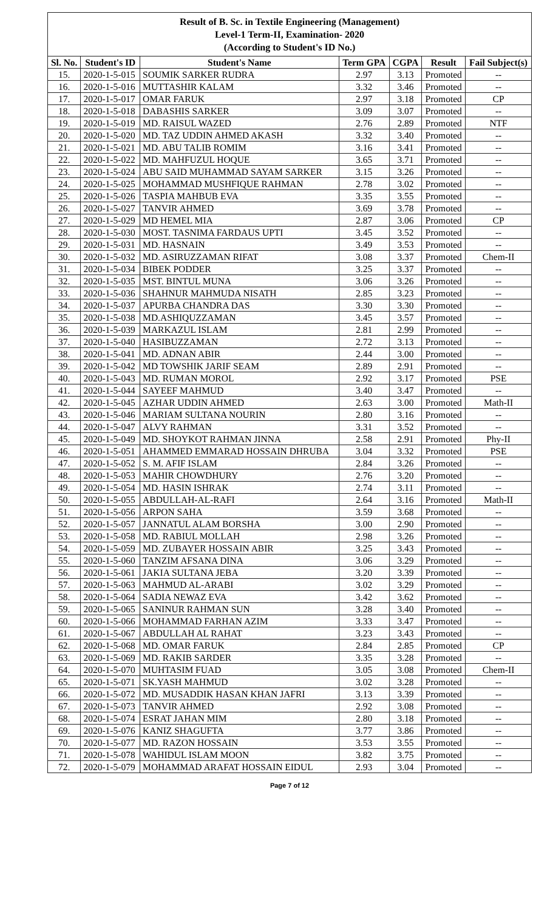| Result of B. Sc. in Textile Engineering (Management) Level-1 Term-II, Examination- 2020 (According to Student's ID No.) | | | | | | |
| Sl. No. | Student's ID | Student's Name | Term GPA | CGPA | Result | Fail Subject(s) |
| 15. | 2020-1-5-015 | SOUMIK SARKER RUDRA | 2.97 | 3.13 | Promoted | -- |
| 16. | 2020-1-5-016 | MUTTASHIR KALAM | 3.32 | 3.46 | Promoted | -- |
| 17. | 2020-1-5-017 | OMAR FARUK | 2.97 | 3.18 | Promoted | CP |
| 18. | 2020-1-5-018 | DABASHIS SARKER | 3.09 | 3.07 | Promoted | -- |
| 19. | 2020-1-5-019 | MD. RAISUL WAZED | 2.76 | 2.89 | Promoted | NTF |
| 20. | 2020-1-5-020 | MD. TAZ UDDIN AHMED AKASH | 3.32 | 3.40 | Promoted | -- |
| 21. | 2020-1-5-021 | MD. ABU TALIB ROMIM | 3.16 | 3.41 | Promoted | -- |
| 22. | 2020-1-5-022 | MD. MAHFUZUL HOQUE | 3.65 | 3.71 | Promoted | -- |
| 23. | 2020-1-5-024 | ABU SAID MUHAMMAD SAYAM SARKER | 3.15 | 3.26 | Promoted | -- |
| 24. | 2020-1-5-025 | MOHAMMAD MUSHFIQUE RAHMAN | 2.78 | 3.02 | Promoted | -- |
| 25. | 2020-1-5-026 | TASPIA MAHBUB EVA | 3.35 | 3.55 | Promoted | -- |
| 26. | 2020-1-5-027 | TANVIR AHMED | 3.69 | 3.78 | Promoted | -- |
| 27. | 2020-1-5-029 | MD HEMEL MIA | 2.87 | 3.06 | Promoted | CP |
| 28. | 2020-1-5-030 | MOST. TASNIMA FARDAUS UPTI | 3.45 | 3.52 | Promoted | -- |
| 29. | 2020-1-5-031 | MD. HASNAIN | 3.49 | 3.53 | Promoted | -- |
| 30. | 2020-1-5-032 | MD. ASIRUZZAMAN RIFAT | 3.08 | 3.37 | Promoted | Chem-II |
| 31. | 2020-1-5-034 | BIBEK PODDER | 3.25 | 3.37 | Promoted | -- |
| 32. | 2020-1-5-035 | MST. BINTUL MUNA | 3.06 | 3.26 | Promoted | -- |
| 33. | 2020-1-5-036 | SHAHNUR MAHMUDA NISATH | 2.85 | 3.23 | Promoted | -- |
| 34. | 2020-1-5-037 | APURBA CHANDRA DAS | 3.30 | 3.30 | Promoted | -- |
| 35. | 2020-1-5-038 | MD.ASHIQUZZAMAN | 3.45 | 3.57 | Promoted | -- |
| 36. | 2020-1-5-039 | MARKAZUL ISLAM | 2.81 | 2.99 | Promoted | -- |
| 37. | 2020-1-5-040 | HASIBUZZAMAN | 2.72 | 3.13 | Promoted | -- |
| 38. | 2020-1-5-041 | MD. ADNAN ABIR | 2.44 | 3.00 | Promoted | -- |
| 39. | 2020-1-5-042 | MD TOWSHIK JARIF SEAM | 2.89 | 2.91 | Promoted | -- |
| 40. | 2020-1-5-043 | MD. RUMAN MOROL | 2.92 | 3.17 | Promoted | PSE |
| 41. | 2020-1-5-044 | SAYEEF MAHMUD | 3.40 | 3.47 | Promoted | -- |
| 42. | 2020-1-5-045 | AZHAR UDDIN AHMED | 2.63 | 3.00 | Promoted | Math-II |
| 43. | 2020-1-5-046 | MARIAM SULTANA NOURIN | 2.80 | 3.16 | Promoted | -- |
| 44. | 2020-1-5-047 | ALVY RAHMAN | 3.31 | 3.52 | Promoted | -- |
| 45. | 2020-1-5-049 | MD. SHOYKOT RAHMAN JINNA | 2.58 | 2.91 | Promoted | Phy-II |
| 46. | 2020-1-5-051 | AHAMMED EMMARAD HOSSAIN DHRUBA | 3.04 | 3.32 | Promoted | PSE |
| 47. | 2020-1-5-052 | S. M. AFIF ISLAM | 2.84 | 3.26 | Promoted | -- |
| 48. | 2020-1-5-053 | MAHIR CHOWDHURY | 2.76 | 3.20 | Promoted | -- |
| 49. | 2020-1-5-054 | MD. HASIN ISHRAK | 2.74 | 3.11 | Promoted | -- |
| 50. | 2020-1-5-055 | ABDULLAH-AL-RAFI | 2.64 | 3.16 | Promoted | Math-II |
| 51. | 2020-1-5-056 | ARPON SAHA | 3.59 | 3.68 | Promoted | -- |
| 52. | 2020-1-5-057 | JANNATUL ALAM BORSHA | 3.00 | 2.90 | Promoted | -- |
| 53. | 2020-1-5-058 | MD. RABIUL MOLLAH | 2.98 | 3.26 | Promoted | -- |
| 54. | 2020-1-5-059 | MD. ZUBAYER HOSSAIN ABIR | 3.25 | 3.43 | Promoted | -- |
| 55. | 2020-1-5-060 | TANZIM AFSANA DINA | 3.06 | 3.29 | Promoted | -- |
| 56. | 2020-1-5-061 | JAKIA SULTANA JEBA | 3.20 | 3.39 | Promoted | -- |
| 57. | 2020-1-5-063 | MAHMUD AL-ARABI | 3.02 | 3.29 | Promoted | -- |
| 58. | 2020-1-5-064 | SADIA NEWAZ EVA | 3.42 | 3.62 | Promoted | -- |
| 59. | 2020-1-5-065 | SANINUR RAHMAN SUN | 3.28 | 3.40 | Promoted | -- |
| 60. | 2020-1-5-066 | MOHAMMAD FARHAN AZIM | 3.33 | 3.47 | Promoted | -- |
| 61. | 2020-1-5-067 | ABDULLAH AL RAHAT | 3.23 | 3.43 | Promoted | -- |
| 62. | 2020-1-5-068 | MD. OMAR FARUK | 2.84 | 2.85 | Promoted | CP |
| 63. | 2020-1-5-069 | MD. RAKIB SARDER | 3.35 | 3.28 | Promoted | -- |
| 64. | 2020-1-5-070 | MUHTASIM FUAD | 3.05 | 3.08 | Promoted | Chem-II |
| 65. | 2020-1-5-071 | SK.YASH MAHMUD | 3.02 | 3.28 | Promoted | -- |
| 66. | 2020-1-5-072 | MD. MUSADDIK HASAN KHAN JAFRI | 3.13 | 3.39 | Promoted | -- |
| 67. | 2020-1-5-073 | TANVIR AHMED | 2.92 | 3.08 | Promoted | -- |
| 68. | 2020-1-5-074 | ESRAT JAHAN MIM | 2.80 | 3.18 | Promoted | -- |
| 69. | 2020-1-5-076 | KANIZ SHAGUFTA | 3.77 | 3.86 | Promoted | -- |
| 70. | 2020-1-5-077 | MD. RAZON HOSSAIN | 3.53 | 3.55 | Promoted | -- |
| 71. | 2020-1-5-078 | WAHIDUL ISLAM MOON | 3.82 | 3.75 | Promoted | -- |
| 72. | 2020-1-5-079 | MOHAMMAD ARAFAT HOSSAIN EIDUL | 2.93 | 3.04 | Promoted | -- |
Page 7 of 12